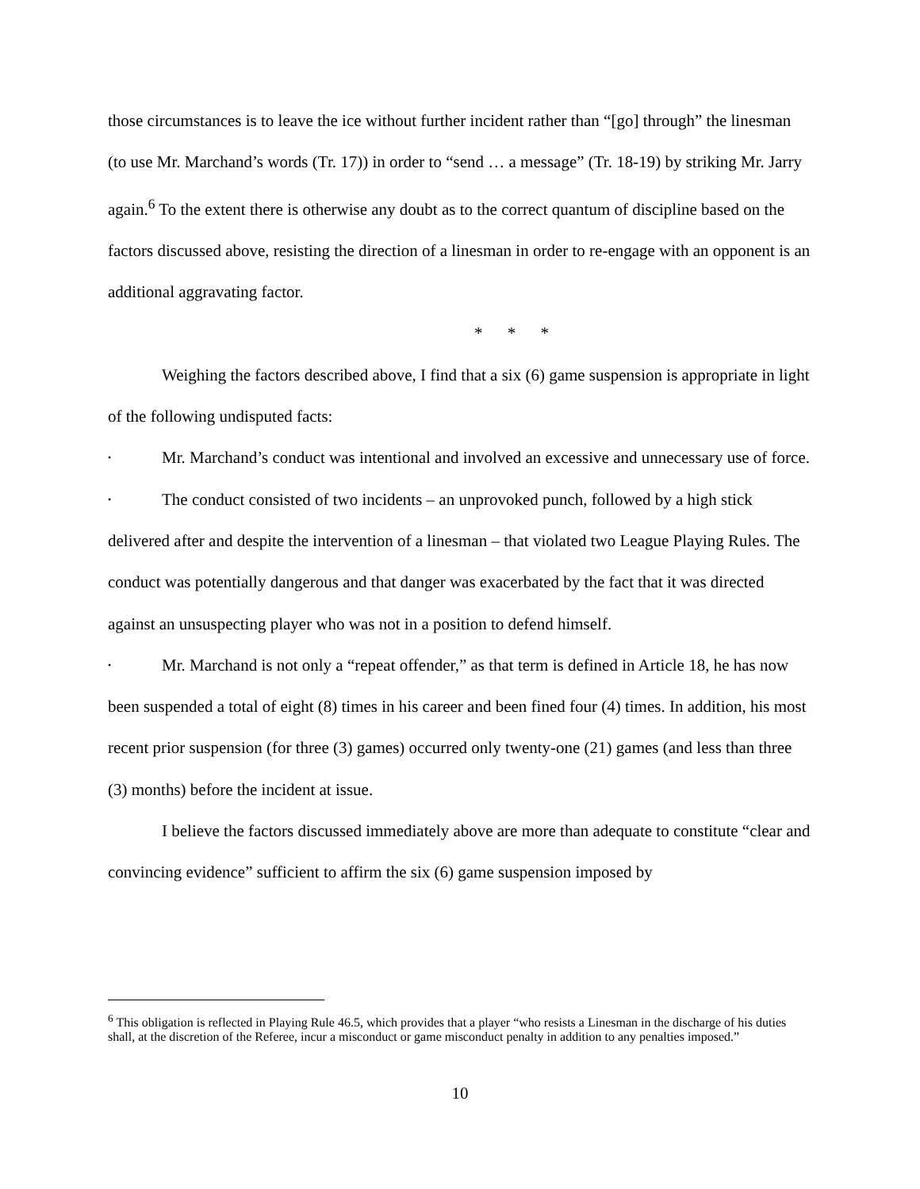those circumstances is to leave the ice without further incident rather than “[go] through” the linesman (to use Mr. Marchand’s words (Tr. 17)) in order to “send … a message” (Tr. 18-19) by striking Mr. Jarry again.<sup>6</sup> To the extent there is otherwise any doubt as to the correct quantum of discipline based on the factors discussed above, resisting the direction of a linesman in order to re-engage with an opponent is an additional aggravating factor.
* * *
Weighing the factors described above, I find that a six (6) game suspension is appropriate in light of the following undisputed facts:
• Mr. Marchand’s conduct was intentional and involved an excessive and unnecessary use of force.
• The conduct consisted of two incidents – an unprovoked punch, followed by a high stick delivered after and despite the intervention of a linesman – that violated two League Playing Rules. The conduct was potentially dangerous and that danger was exacerbated by the fact that it was directed against an unsuspecting player who was not in a position to defend himself.
• Mr. Marchand is not only a “repeat offender,” as that term is defined in Article 18, he has now been suspended a total of eight (8) times in his career and been fined four (4) times. In addition, his most recent prior suspension (for three (3) games) occurred only twenty-one (21) games (and less than three (3) months) before the incident at issue.
I believe the factors discussed immediately above are more than adequate to constitute “clear and convincing evidence” sufficient to affirm the six (6) game suspension imposed by
<sup>6</sup> This obligation is reflected in Playing Rule 46.5, which provides that a player “who resists a Linesman in the discharge of his duties shall, at the discretion of the Referee, incur a misconduct or game misconduct penalty in addition to any penalties imposed.”
10